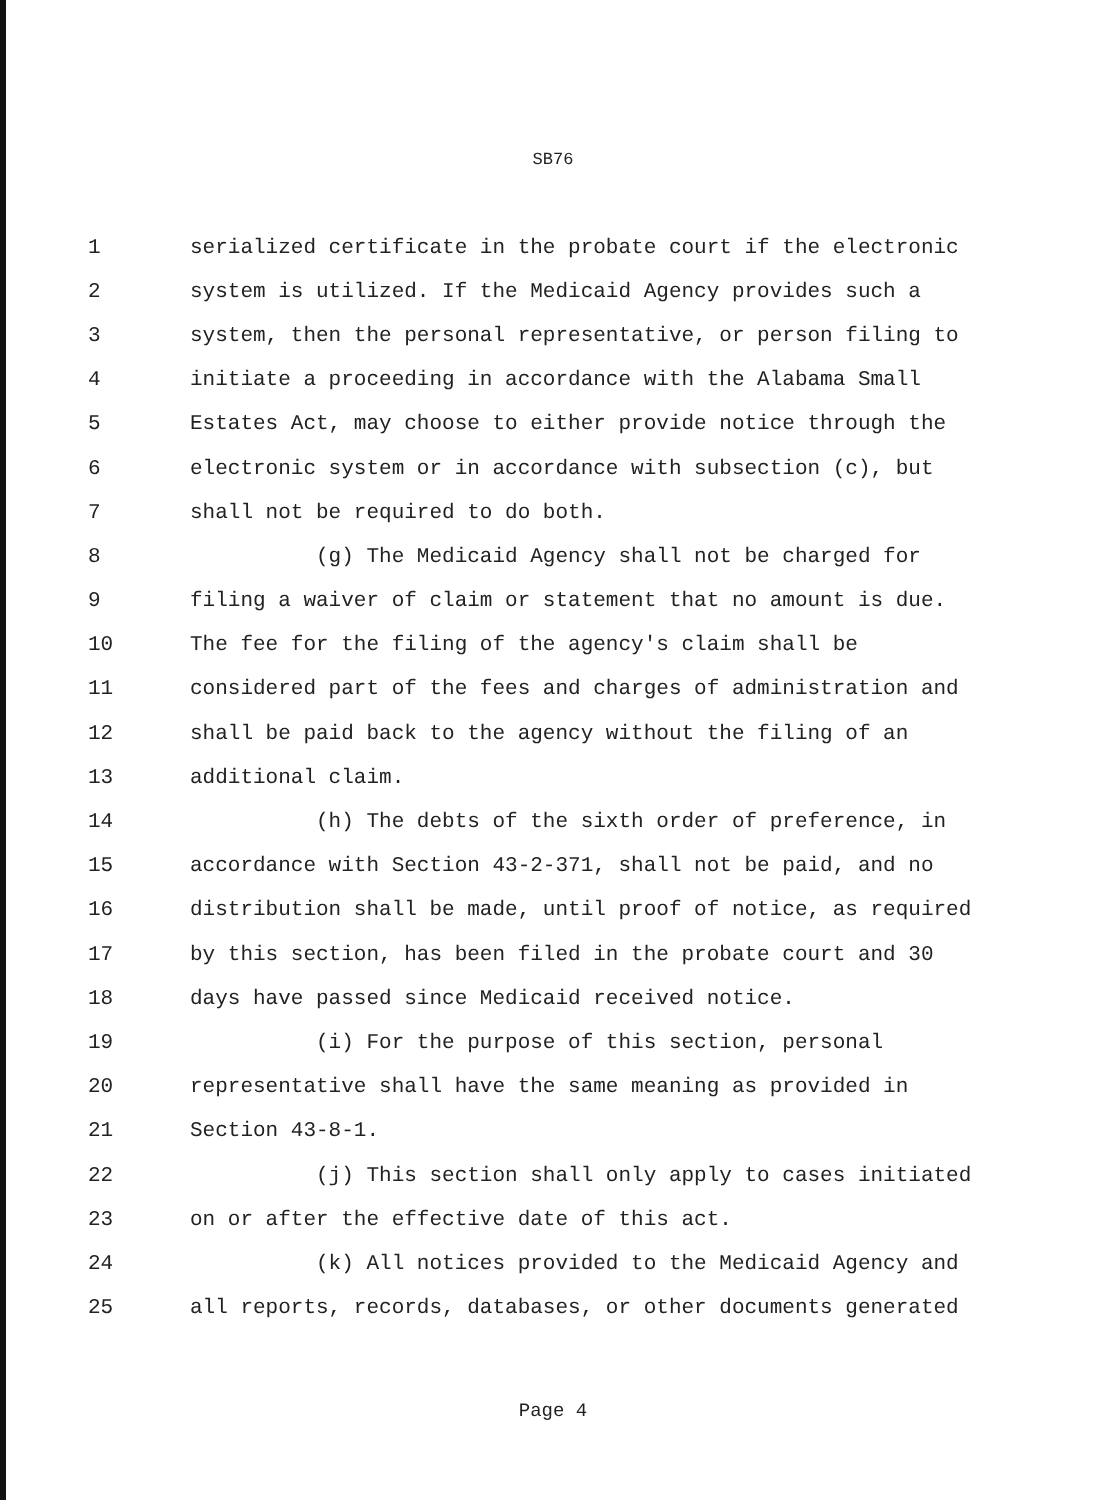SB76
1 serialized certificate in the probate court if the electronic
2 system is utilized. If the Medicaid Agency provides such a
3 system, then the personal representative, or person filing to
4 initiate a proceeding in accordance with the Alabama Small
5 Estates Act, may choose to either provide notice through the
6 electronic system or in accordance with subsection (c), but
7 shall not be required to do both.
8 (g) The Medicaid Agency shall not be charged for
9 filing a waiver of claim or statement that no amount is due.
10 The fee for the filing of the agency's claim shall be
11 considered part of the fees and charges of administration and
12 shall be paid back to the agency without the filing of an
13 additional claim.
14 (h) The debts of the sixth order of preference, in
15 accordance with Section 43-2-371, shall not be paid, and no
16 distribution shall be made, until proof of notice, as required
17 by this section, has been filed in the probate court and 30
18 days have passed since Medicaid received notice.
19 (i) For the purpose of this section, personal
20 representative shall have the same meaning as provided in
21 Section 43-8-1.
22 (j) This section shall only apply to cases initiated
23 on or after the effective date of this act.
24 (k) All notices provided to the Medicaid Agency and
25 all reports, records, databases, or other documents generated
Page 4